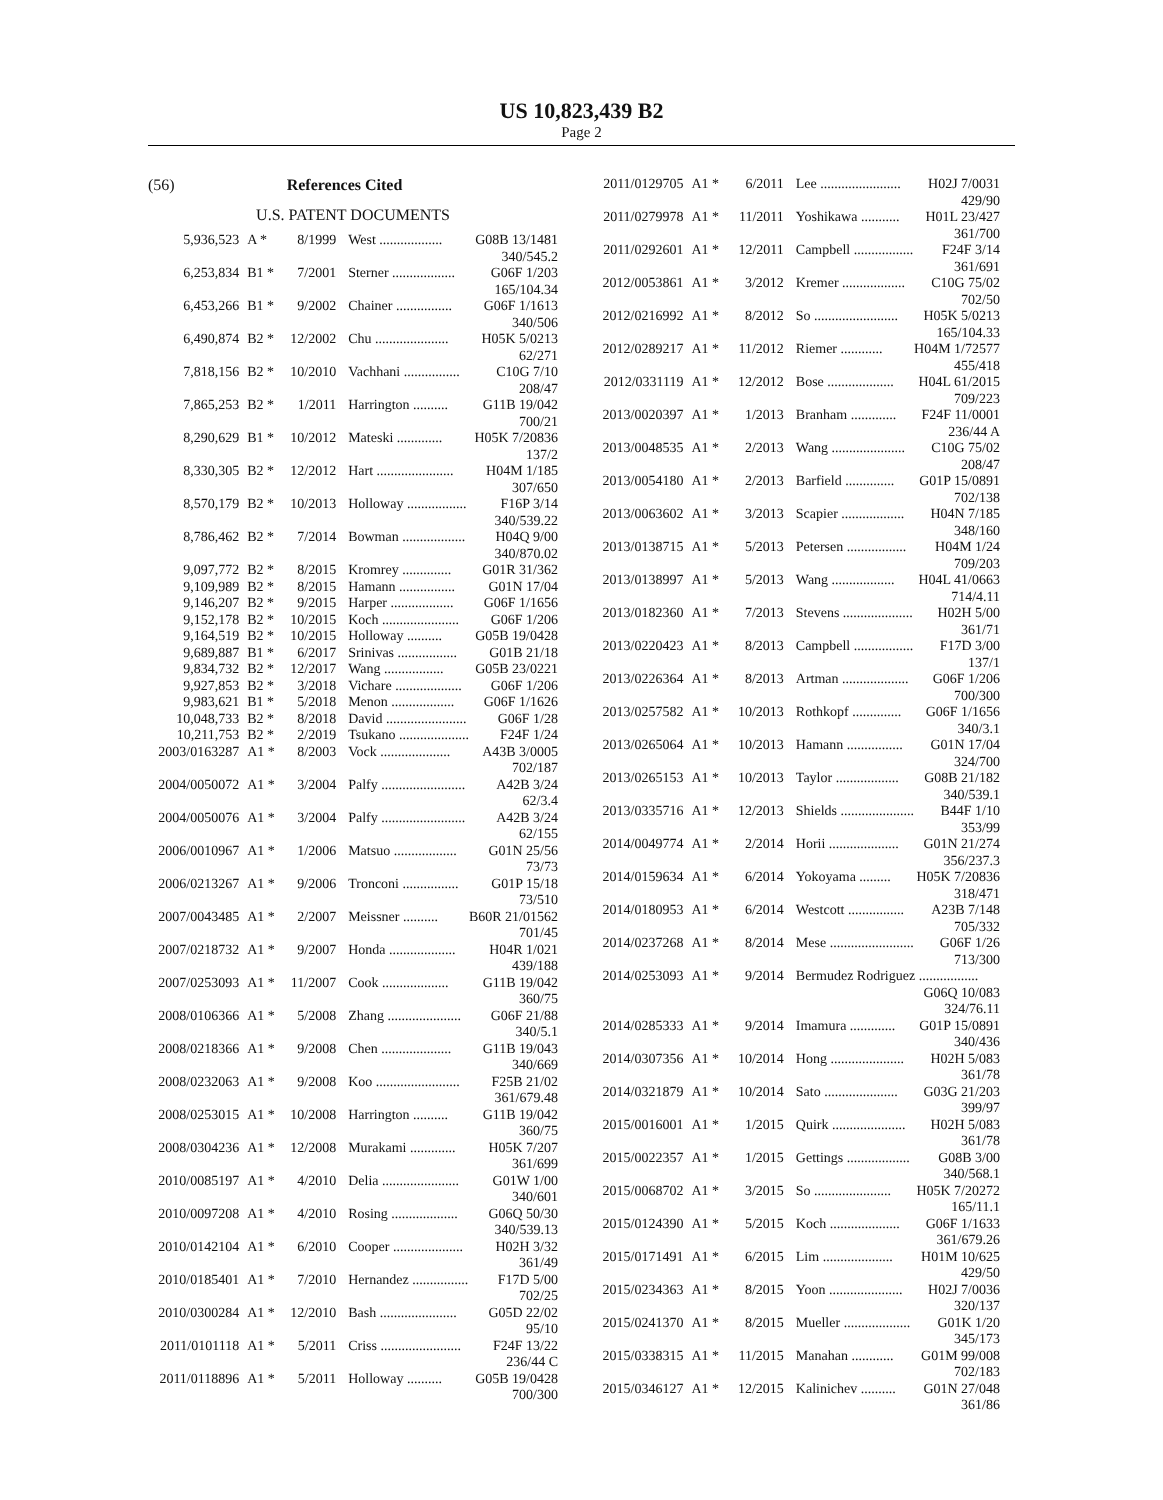US 10,823,439 B2
Page 2
(56) References Cited
U.S. PATENT DOCUMENTS
| 5,936,523 | A * | 8/1999 | West .................. | G08B 13/1481 340/545.2 |
| 6,253,834 | B1 * | 7/2001 | Sterner .................. | G06F 1/203 165/104.34 |
| 6,453,266 | B1 * | 9/2002 | Chainer ................ | G06F 1/1613 340/506 |
| 6,490,874 | B2 * | 12/2002 | Chu ..................... | H05K 5/0213 62/271 |
| 7,818,156 | B2 * | 10/2010 | Vachhani ................ | C10G 7/10 208/47 |
| 7,865,253 | B2 * | 1/2011 | Harrington .......... | G11B 19/042 700/21 |
| 8,290,629 | B1 * | 10/2012 | Mateski ............. | H05K 7/20836 137/2 |
| 8,330,305 | B2 * | 12/2012 | Hart ...................... | H04M 1/185 307/650 |
| 8,570,179 | B2 * | 10/2013 | Holloway ................. | F16P 3/14 340/539.22 |
| 8,786,462 | B2 * | 7/2014 | Bowman .................. | H04Q 9/00 340/870.02 |
| 9,097,772 | B2 * | 8/2015 | Kromrey .............. | G01R 31/362 |
| 9,109,989 | B2 * | 8/2015 | Hamann ................ | G01N 17/04 |
| 9,146,207 | B2 * | 9/2015 | Harper .................. | G06F 1/1656 |
| 9,152,178 | B2 * | 10/2015 | Koch ...................... | G06F 1/206 |
| 9,164,519 | B2 * | 10/2015 | Holloway .......... | G05B 19/0428 |
| 9,689,887 | B1 * | 6/2017 | Srinivas ................. | G01B 21/18 |
| 9,834,732 | B2 * | 12/2017 | Wang ................. | G05B 23/0221 |
| 9,927,853 | B2 * | 3/2018 | Vichare ................... | G06F 1/206 |
| 9,983,621 | B1 * | 5/2018 | Menon .................. | G06F 1/1626 |
| 10,048,733 | B2 * | 8/2018 | David ....................... | G06F 1/28 |
| 10,211,753 | B2 * | 2/2019 | Tsukano .................... | F24F 1/24 |
| 2003/0163287 | A1 * | 8/2003 | Vock .................... | A43B 3/0005 702/187 |
| 2004/0050072 | A1 * | 3/2004 | Palfy ........................ | A42B 3/24 62/3.4 |
| 2004/0050076 | A1 * | 3/2004 | Palfy ........................ | A42B 3/24 62/155 |
| 2006/0010967 | A1 * | 1/2006 | Matsuo .................. | G01N 25/56 73/73 |
| 2006/0213267 | A1 * | 9/2006 | Tronconi ................ | G01P 15/18 73/510 |
| 2007/0043485 | A1 * | 2/2007 | Meissner .......... | B60R 21/01562 701/45 |
| 2007/0218732 | A1 * | 9/2007 | Honda ................... | H04R 1/021 439/188 |
| 2007/0253093 | A1 * | 11/2007 | Cook ................... | G11B 19/042 360/75 |
| 2008/0106366 | A1 * | 5/2008 | Zhang ..................... | G06F 21/88 340/5.1 |
| 2008/0218366 | A1 * | 9/2008 | Chen .................... | G11B 19/043 340/669 |
| 2008/0232063 | A1 * | 9/2008 | Koo ........................ | F25B 21/02 361/679.48 |
| 2008/0253015 | A1 * | 10/2008 | Harrington .......... | G11B 19/042 360/75 |
| 2008/0304236 | A1 * | 12/2008 | Murakami ............. | H05K 7/207 361/699 |
| 2010/0085197 | A1 * | 4/2010 | Delia ...................... | G01W 1/00 340/601 |
| 2010/0097208 | A1 * | 4/2010 | Rosing ................... | G06Q 50/30 340/539.13 |
| 2010/0142104 | A1 * | 6/2010 | Cooper .................... | H02H 3/32 361/49 |
| 2010/0185401 | A1 * | 7/2010 | Hernandez ................ | F17D 5/00 702/25 |
| 2010/0300284 | A1 * | 12/2010 | Bash ...................... | G05D 22/02 95/10 |
| 2011/0101118 | A1 * | 5/2011 | Criss ....................... | F24F 13/22 236/44 C |
| 2011/0118896 | A1 * | 5/2011 | Holloway .......... | G05B 19/0428 700/300 |
| 2011/0129705 | A1 * | 6/2011 | Lee ....................... | H02J 7/0031 429/90 |
| 2011/0279978 | A1 * | 11/2011 | Yoshikawa ........... | H01L 23/427 361/700 |
| 2011/0292601 | A1 * | 12/2011 | Campbell ................. | F24F 3/14 361/691 |
| 2012/0053861 | A1 * | 3/2012 | Kremer .................. | C10G 75/02 702/50 |
| 2012/0216992 | A1 * | 8/2012 | So ........................ | H05K 5/0213 165/104.33 |
| 2012/0289217 | A1 * | 11/2012 | Riemer ............ | H04M 1/72577 455/418 |
| 2012/0331119 | A1 * | 12/2012 | Bose ................... | H04L 61/2015 709/223 |
| 2013/0020397 | A1 * | 1/2013 | Branham ............. | F24F 11/0001 236/44 A |
| 2013/0048535 | A1 * | 2/2013 | Wang ..................... | C10G 75/02 208/47 |
| 2013/0054180 | A1 * | 2/2013 | Barfield .............. | G01P 15/0891 702/138 |
| 2013/0063602 | A1 * | 3/2013 | Scapier .................. | H04N 7/185 348/160 |
| 2013/0138715 | A1 * | 5/2013 | Petersen ................. | H04M 1/24 709/203 |
| 2013/0138997 | A1 * | 5/2013 | Wang .................. | H04L 41/0663 714/4.11 |
| 2013/0182360 | A1 * | 7/2013 | Stevens .................... | H02H 5/00 361/71 |
| 2013/0220423 | A1 * | 8/2013 | Campbell ................. | F17D 3/00 137/1 |
| 2013/0226364 | A1 * | 8/2013 | Artman ................... | G06F 1/206 700/300 |
| 2013/0257582 | A1 * | 10/2013 | Rothkopf .............. | G06F 1/1656 340/3.1 |
| 2013/0265064 | A1 * | 10/2013 | Hamann ................ | G01N 17/04 324/700 |
| 2013/0265153 | A1 * | 10/2013 | Taylor .................. | G08B 21/182 340/539.1 |
| 2013/0335716 | A1 * | 12/2013 | Shields ..................... | B44F 1/10 353/99 |
| 2014/0049774 | A1 * | 2/2014 | Horii .................... | G01N 21/274 356/237.3 |
| 2014/0159634 | A1 * | 6/2014 | Yokoyama ......... | H05K 7/20836 318/471 |
| 2014/0180953 | A1 * | 6/2014 | Westcott ................ | A23B 7/148 705/332 |
| 2014/0237268 | A1 * | 8/2014 | Mese ........................ | G06F 1/26 713/300 |
| 2014/0253093 | A1 * | 9/2014 | Bermudez Rodriguez ................. G06Q 10/083 324/76.11 | |
| 2014/0285333 | A1 * | 9/2014 | Imamura ............. | G01P 15/0891 340/436 |
| 2014/0307356 | A1 * | 10/2014 | Hong ..................... | H02H 5/083 361/78 |
| 2014/0321879 | A1 * | 10/2014 | Sato ..................... | G03G 21/203 399/97 |
| 2015/0016001 | A1 * | 1/2015 | Quirk ..................... | H02H 5/083 361/78 |
| 2015/0022357 | A1 * | 1/2015 | Gettings .................. | G08B 3/00 340/568.1 |
| 2015/0068702 | A1 * | 3/2015 | So ...................... | H05K 7/20272 165/11.1 |
| 2015/0124390 | A1 * | 5/2015 | Koch .................... | G06F 1/1633 361/679.26 |
| 2015/0171491 | A1 * | 6/2015 | Lim .................... | H01M 10/625 429/50 |
| 2015/0234363 | A1 * | 8/2015 | Yoon ..................... | H02J 7/0036 320/137 |
| 2015/0241370 | A1 * | 8/2015 | Mueller ................... | G01K 1/20 345/173 |
| 2015/0338315 | A1 * | 11/2015 | Manahan ............ | G01M 99/008 702/183 |
| 2015/0346127 | A1 * | 12/2015 | Kalinichev .......... | G01N 27/048 361/86 |